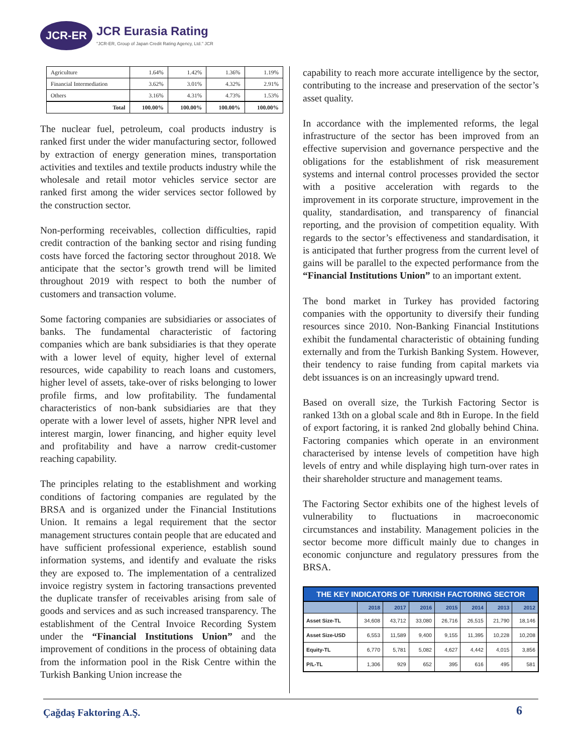JCR-ER
JCR Eurasia Rating
"JCR-ER, Group of Japan Credit Rating Agency, Ltd." JCR
| Agriculture | 1.64% | 1.42% | 1.36% | 1.19% |
| Financial Intermediation | 3.62% | 3.01% | 4.32% | 2.91% |
| Others | 3.16% | 4.31% | 4.73% | 1.53% |
| Total | 100.00% | 100.00% | 100.00% | 100.00% |
The nuclear fuel, petroleum, coal products industry is ranked first under the wider manufacturing sector, followed by extraction of energy generation mines, transportation activities and textiles and textile products industry while the wholesale and retail motor vehicles service sector are ranked first among the wider services sector followed by the construction sector.
Non-performing receivables, collection difficulties, rapid credit contraction of the banking sector and rising funding costs have forced the factoring sector throughout 2018. We anticipate that the sector’s growth trend will be limited throughout 2019 with respect to both the number of customers and transaction volume.
Some factoring companies are subsidiaries or associates of banks. The fundamental characteristic of factoring companies which are bank subsidiaries is that they operate with a lower level of equity, higher level of external resources, wide capability to reach loans and customers, higher level of assets, take-over of risks belonging to lower profile firms, and low profitability. The fundamental characteristics of non-bank subsidiaries are that they operate with a lower level of assets, higher NPR level and interest margin, lower financing, and higher equity level and profitability and have a narrow credit-customer reaching capability.
The principles relating to the establishment and working conditions of factoring companies are regulated by the BRSA and is organized under the Financial Institutions Union. It remains a legal requirement that the sector management structures contain people that are educated and have sufficient professional experience, establish sound information systems, and identify and evaluate the risks they are exposed to. The implementation of a centralized invoice registry system in factoring transactions prevented the duplicate transfer of receivables arising from sale of goods and services and as such increased transparency. The establishment of the Central Invoice Recording System under the “Financial Institutions Union” and the improvement of conditions in the process of obtaining data from the information pool in the Risk Centre within the Turkish Banking Union increase the
capability to reach more accurate intelligence by the sector, contributing to the increase and preservation of the sector’s asset quality.
In accordance with the implemented reforms, the legal infrastructure of the sector has been improved from an effective supervision and governance perspective and the obligations for the establishment of risk measurement systems and internal control processes provided the sector with a positive acceleration with regards to the improvement in its corporate structure, improvement in the quality, standardisation, and transparency of financial reporting, and the provision of competition equality. With regards to the sector’s effectiveness and standardisation, it is anticipated that further progress from the current level of gains will be parallel to the expected performance from the “Financial Institutions Union” to an important extent.
The bond market in Turkey has provided factoring companies with the opportunity to diversify their funding resources since 2010. Non-Banking Financial Institutions exhibit the fundamental characteristic of obtaining funding externally and from the Turkish Banking System. However, their tendency to raise funding from capital markets via debt issuances is on an increasingly upward trend.
Based on overall size, the Turkish Factoring Sector is ranked 13th on a global scale and 8th in Europe. In the field of export factoring, it is ranked 2nd globally behind China. Factoring companies which operate in an environment characterised by intense levels of competition have high levels of entry and while displaying high turn-over rates in their shareholder structure and management teams.
The Factoring Sector exhibits one of the highest levels of vulnerability to fluctuations in macroeconomic circumstances and instability. Management policies in the sector become more difficult mainly due to changes in economic conjuncture and regulatory pressures from the BRSA.
THE KEY INDICATORS OF TURKISH FACTORING SECTOR
| | 2018 | 2017 | 2016 | 2015 | 2014 | 2013 | 2012 |
| --- | --- | --- | --- | --- | --- | --- | --- |
| Asset Size-TL | 34,608 | 43,712 | 33,080 | 26,716 | 26,515 | 21,790 | 18,146 |
| Asset Size-USD | 6,553 | 11,589 | 9,400 | 9,155 | 11,395 | 10,228 | 10,208 |
| Equity-TL | 6,770 | 5,781 | 5,082 | 4,627 | 4,442 | 4,015 | 3,856 |
| P/L-TL | 1,306 | 929 | 652 | 395 | 616 | 495 | 581 |
Çağdaş Faktoring A.Ş. 6